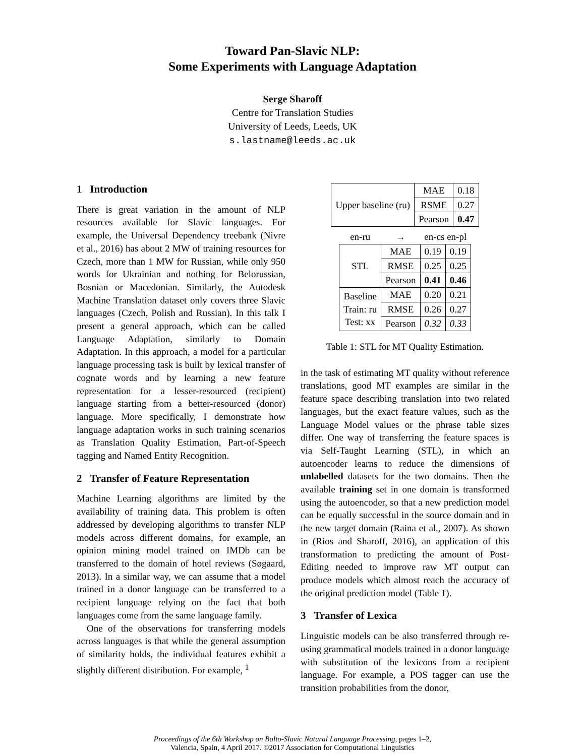Toward Pan-Slavic NLP:
Some Experiments with Language Adaptation
Serge Sharoff
Centre for Translation Studies
University of Leeds, Leeds, UK
s.lastname@leeds.ac.uk
1 Introduction
There is great variation in the amount of NLP resources available for Slavic languages. For example, the Universal Dependency treebank (Nivre et al., 2016) has about 2 MW of training resources for Czech, more than 1 MW for Russian, while only 950 words for Ukrainian and nothing for Belorussian, Bosnian or Macedonian. Similarly, the Autodesk Machine Translation dataset only covers three Slavic languages (Czech, Polish and Russian). In this talk I present a general approach, which can be called Language Adaptation, similarly to Domain Adaptation. In this approach, a model for a particular language processing task is built by lexical transfer of cognate words and by learning a new feature representation for a lesser-resourced (recipient) language starting from a better-resourced (donor) language. More specifically, I demonstrate how language adaptation works in such training scenarios as Translation Quality Estimation, Part-of-Speech tagging and Named Entity Recognition.
2 Transfer of Feature Representation
Machine Learning algorithms are limited by the availability of training data. This problem is often addressed by developing algorithms to transfer NLP models across different domains, for example, an opinion mining model trained on IMDb can be transferred to the domain of hotel reviews (Søgaard, 2013). In a similar way, we can assume that a model trained in a donor language can be transferred to a recipient language relying on the fact that both languages come from the same language family.
One of the observations for transferring models across languages is that while the general assumption of similarity holds, the individual features exhibit a slightly different distribution. For example, <sup>1</sup>
| Upper baseline (ru) | MAE | 0.18 |
| | RSME | 0.27 |
| | Pearson | 0.47 |
| en-ru | → | en-cs en-pl | |
| STL | MAE | 0.19 | 0.19 |
| | RMSE | 0.25 | 0.25 |
| | Pearson | 0.41 | 0.46 |
| Baseline Train: ru Test: xx | MAE | 0.20 | 0.21 |
| | RMSE | 0.26 | 0.27 |
| | Pearson | 0.32 | 0.33 |
Table 1: STL for MT Quality Estimation.
in the task of estimating MT quality without reference translations, good MT examples are similar in the feature space describing translation into two related languages, but the exact feature values, such as the Language Model values or the phrase table sizes differ. One way of transferring the feature spaces is via Self-Taught Learning (STL), in which an autoencoder learns to reduce the dimensions of unlabelled datasets for the two domains. Then the available training set in one domain is transformed using the autoencoder, so that a new prediction model can be equally successful in the source domain and in the new target domain (Raina et al., 2007). As shown in (Rios and Sharoff, 2016), an application of this transformation to predicting the amount of Post-Editing needed to improve raw MT output can produce models which almost reach the accuracy of the original prediction model (Table 1).
3 Transfer of Lexica
Linguistic models can be also transferred through re-using grammatical models trained in a donor language with substitution of the lexicons from a recipient language. For example, a POS tagger can use the transition probabilities from the donor,
Proceedings of the 6th Workshop on Balto-Slavic Natural Language Processing, pages 1–2,
Valencia, Spain, 4 April 2017. ©2017 Association for Computational Linguistics